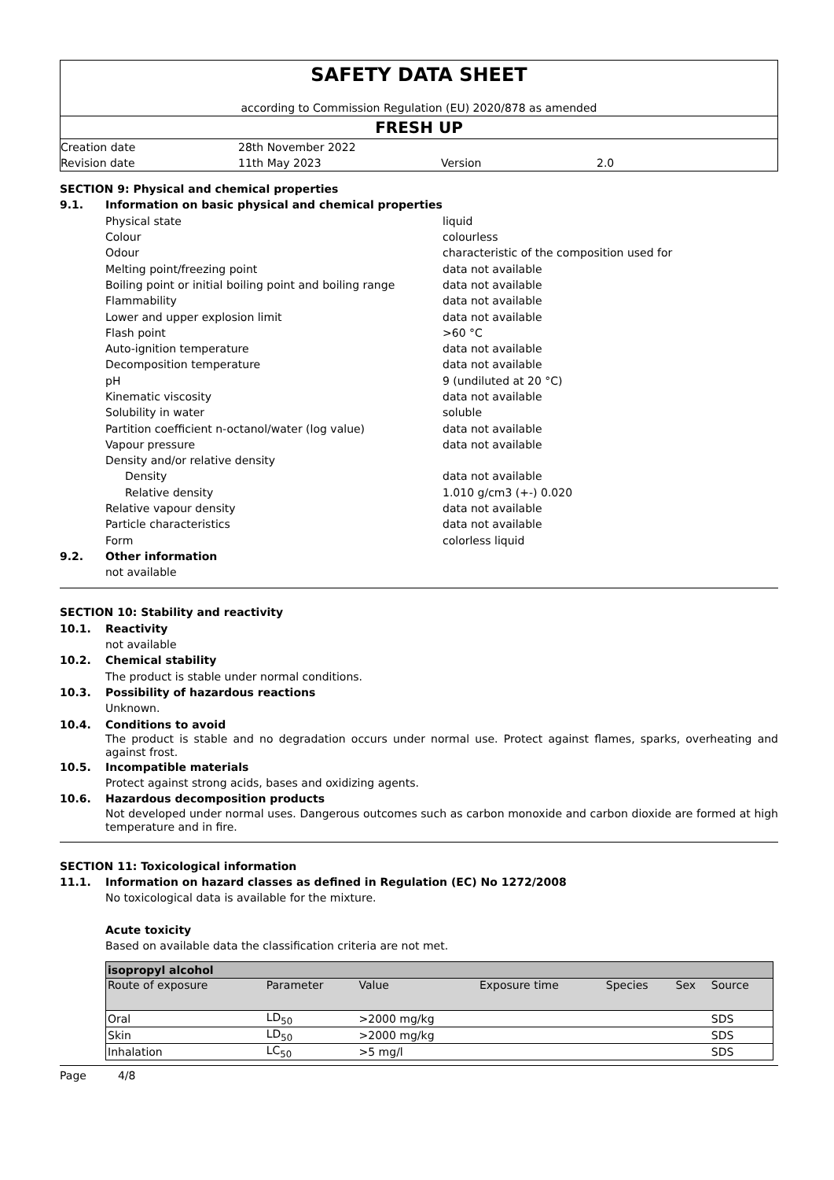SAFETY DATA SHEET
according to Commission Regulation (EU) 2020/878 as amended
FRESH UP
| Creation date | 28th November 2022 | | |
| Revision date | 11th May 2023 | Version | 2.0 |
SECTION 9: Physical and chemical properties
9.1. Information on basic physical and chemical properties
| Physical state | liquid |
| Colour | colourless |
| Odour | characteristic of the composition used for |
| Melting point/freezing point | data not available |
| Boiling point or initial boiling point and boiling range | data not available |
| Flammability | data not available |
| Lower and upper explosion limit | data not available |
| Flash point | >60 °C |
| Auto-ignition temperature | data not available |
| Decomposition temperature | data not available |
| pH | 9 (undiluted at 20 °C) |
| Kinematic viscosity | data not available |
| Solubility in water | soluble |
| Partition coefficient n-octanol/water (log value) | data not available |
| Vapour pressure | data not available |
| Density and/or relative density | |
| Density | data not available |
| Relative density | 1.010 g/cm3 (+-) 0.020 |
| Relative vapour density | data not available |
| Particle characteristics | data not available |
| Form | colorless liquid |
9.2. Other information
not available
SECTION 10: Stability and reactivity
10.1. Reactivity
not available
10.2. Chemical stability
The product is stable under normal conditions.
10.3. Possibility of hazardous reactions
Unknown.
10.4. Conditions to avoid
The product is stable and no degradation occurs under normal use. Protect against flames, sparks, overheating and against frost.
10.5. Incompatible materials
Protect against strong acids, bases and oxidizing agents.
10.6. Hazardous decomposition products
Not developed under normal uses. Dangerous outcomes such as carbon monoxide and carbon dioxide are formed at high temperature and in fire.
SECTION 11: Toxicological information
11.1. Information on hazard classes as defined in Regulation (EC) No 1272/2008
No toxicological data is available for the mixture.
Acute toxicity
Based on available data the classification criteria are not met.
| isopropyl alcohol | | | | | | |
| Route of exposure | Parameter | Value | Exposure time | Species | Sex | Source |
| Oral | LD<sub>50</sub> | >2000 mg/kg | | | | SDS |
| Skin | LD<sub>50</sub> | >2000 mg/kg | | | | SDS |
| Inhalation | LC<sub>50</sub> | >5 mg/l | | | | SDS |
Page 4/8